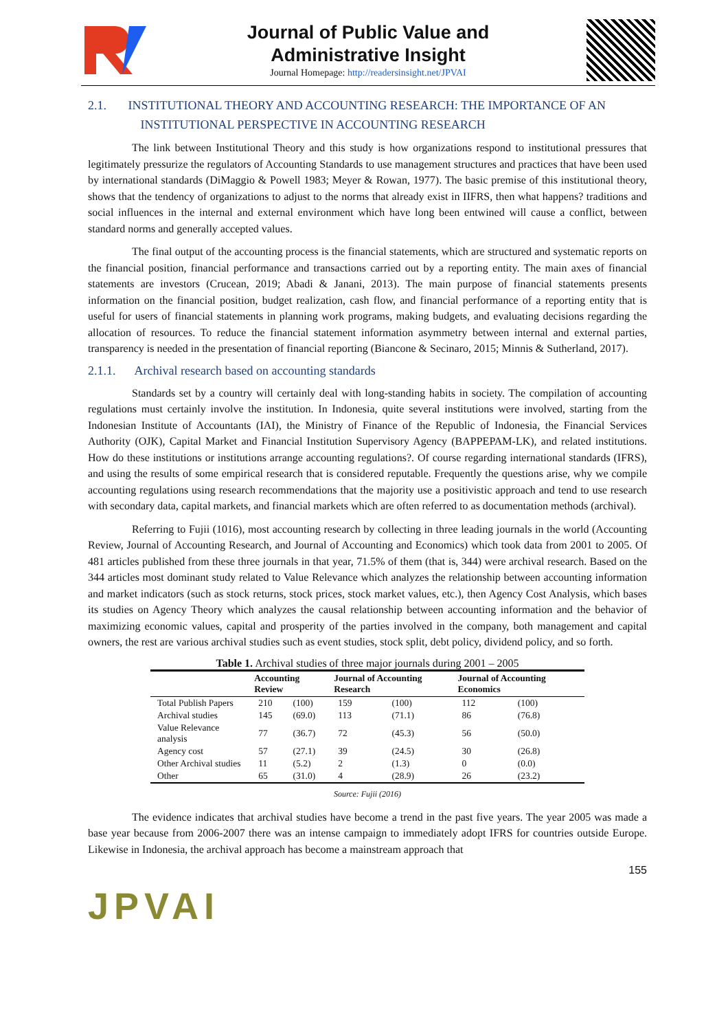Journal of Public Value and
Administrative Insight
Journal Homepage: http://readersinsight.net/JPVAI
2.1. INSTITUTIONAL THEORY AND ACCOUNTING RESEARCH: THE IMPORTANCE OF AN
INSTITUTIONAL PERSPECTIVE IN ACCOUNTING RESEARCH
The link between Institutional Theory and this study is how organizations respond to institutional pressures that legitimately pressurize the regulators of Accounting Standards to use management structures and practices that have been used by international standards (DiMaggio & Powell 1983; Meyer & Rowan, 1977). The basic premise of this institutional theory, shows that the tendency of organizations to adjust to the norms that already exist in IIFRS, then what happens? traditions and social influences in the internal and external environment which have long been entwined will cause a conflict, between standard norms and generally accepted values.
The final output of the accounting process is the financial statements, which are structured and systematic reports on the financial position, financial performance and transactions carried out by a reporting entity. The main axes of financial statements are investors (Crucean, 2019; Abadi & Janani, 2013). The main purpose of financial statements presents information on the financial position, budget realization, cash flow, and financial performance of a reporting entity that is useful for users of financial statements in planning work programs, making budgets, and evaluating decisions regarding the allocation of resources. To reduce the financial statement information asymmetry between internal and external parties, transparency is needed in the presentation of financial reporting (Biancone & Secinaro, 2015; Minnis & Sutherland, 2017).
2.1.1. Archival research based on accounting standards
Standards set by a country will certainly deal with long-standing habits in society. The compilation of accounting regulations must certainly involve the institution. In Indonesia, quite several institutions were involved, starting from the Indonesian Institute of Accountants (IAI), the Ministry of Finance of the Republic of Indonesia, the Financial Services Authority (OJK), Capital Market and Financial Institution Supervisory Agency (BAPPEPAM-LK), and related institutions. How do these institutions or institutions arrange accounting regulations?. Of course regarding international standards (IFRS), and using the results of some empirical research that is considered reputable. Frequently the questions arise, why we compile accounting regulations using research recommendations that the majority use a positivistic approach and tend to use research with secondary data, capital markets, and financial markets which are often referred to as documentation methods (archival).
Referring to Fujii (1016), most accounting research by collecting in three leading journals in the world (Accounting Review, Journal of Accounting Research, and Journal of Accounting and Economics) which took data from 2001 to 2005. Of 481 articles published from these three journals in that year, 71.5% of them (that is, 344) were archival research. Based on the 344 articles most dominant study related to Value Relevance which analyzes the relationship between accounting information and market indicators (such as stock returns, stock prices, stock market values, etc.), then Agency Cost Analysis, which bases its studies on Agency Theory which analyzes the causal relationship between accounting information and the behavior of maximizing economic values, capital and prosperity of the parties involved in the company, both management and capital owners, the rest are various archival studies such as event studies, stock split, debt policy, dividend policy, and so forth.
Table 1. Archival studies of three major journals during 2001 – 2005
| | Accounting Review | | Journal of Accounting Research | | Journal of Accounting Economics | |
| --- | --- | --- | --- | --- | --- | --- |
| Total Publish Papers | 210 | (100) | 159 | (100) | 112 | (100) |
| Archival studies | 145 | (69.0) | 113 | (71.1) | 86 | (76.8) |
| Value Relevance analysis | 77 | (36.7) | 72 | (45.3) | 56 | (50.0) |
| Agency cost | 57 | (27.1) | 39 | (24.5) | 30 | (26.8) |
| Other Archival studies | 11 | (5.2) | 2 | (1.3) | 0 | (0.0) |
| Other | 65 | (31.0) | 4 | (28.9) | 26 | (23.2) |
Source: Fujii (2016)
The evidence indicates that archival studies have become a trend in the past five years. The year 2005 was made a base year because from 2006-2007 there was an intense campaign to immediately adopt IFRS for countries outside Europe. Likewise in Indonesia, the archival approach has become a mainstream approach that
JPVAI 155